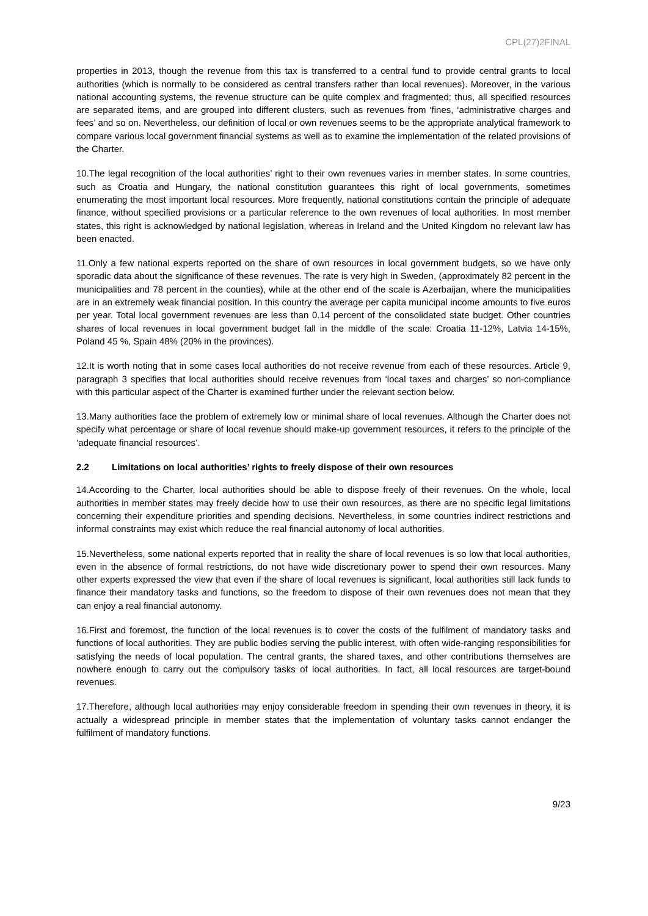CPL(27)2FINAL
properties in 2013, though the revenue from this tax is transferred to a central fund to provide central grants to local authorities (which is normally to be considered as central transfers rather than local revenues). Moreover, in the various national accounting systems, the revenue structure can be quite complex and fragmented; thus, all specified resources are separated items, and are grouped into different clusters, such as revenues from ‘fines, ‘administrative charges and fees’ and so on. Nevertheless, our definition of local or own revenues seems to be the appropriate analytical framework to compare various local government financial systems as well as to examine the implementation of the related provisions of the Charter.
10.The legal recognition of the local authorities’ right to their own revenues varies in member states. In some countries, such as Croatia and Hungary, the national constitution guarantees this right of local governments, sometimes enumerating the most important local resources. More frequently, national constitutions contain the principle of adequate finance, without specified provisions or a particular reference to the own revenues of local authorities. In most member states, this right is acknowledged by national legislation, whereas in Ireland and the United Kingdom no relevant law has been enacted.
11.Only a few national experts reported on the share of own resources in local government budgets, so we have only sporadic data about the significance of these revenues. The rate is very high in Sweden, (approximately 82 percent in the municipalities and 78 percent in the counties), while at the other end of the scale is Azerbaijan, where the municipalities are in an extremely weak financial position. In this country the average per capita municipal income amounts to five euros per year. Total local government revenues are less than 0.14 percent of the consolidated state budget. Other countries shares of local revenues in local government budget fall in the middle of the scale: Croatia 11-12%, Latvia 14-15%, Poland 45 %, Spain 48% (20% in the provinces).
12.It is worth noting that in some cases local authorities do not receive revenue from each of these resources. Article 9, paragraph 3 specifies that local authorities should receive revenues from ‘local taxes and charges’ so non-compliance with this particular aspect of the Charter is examined further under the relevant section below.
13.Many authorities face the problem of extremely low or minimal share of local revenues. Although the Charter does not specify what percentage or share of local revenue should make-up government resources, it refers to the principle of the ‘adequate financial resources’.
2.2 Limitations on local authorities’ rights to freely dispose of their own resources
14.According to the Charter, local authorities should be able to dispose freely of their revenues. On the whole, local authorities in member states may freely decide how to use their own resources, as there are no specific legal limitations concerning their expenditure priorities and spending decisions. Nevertheless, in some countries indirect restrictions and informal constraints may exist which reduce the real financial autonomy of local authorities.
15.Nevertheless, some national experts reported that in reality the share of local revenues is so low that local authorities, even in the absence of formal restrictions, do not have wide discretionary power to spend their own resources. Many other experts expressed the view that even if the share of local revenues is significant, local authorities still lack funds to finance their mandatory tasks and functions, so the freedom to dispose of their own revenues does not mean that they can enjoy a real financial autonomy.
16.First and foremost, the function of the local revenues is to cover the costs of the fulfilment of mandatory tasks and functions of local authorities. They are public bodies serving the public interest, with often wide-ranging responsibilities for satisfying the needs of local population. The central grants, the shared taxes, and other contributions themselves are nowhere enough to carry out the compulsory tasks of local authorities. In fact, all local resources are target-bound revenues.
17.Therefore, although local authorities may enjoy considerable freedom in spending their own revenues in theory, it is actually a widespread principle in member states that the implementation of voluntary tasks cannot endanger the fulfilment of mandatory functions.
9/23